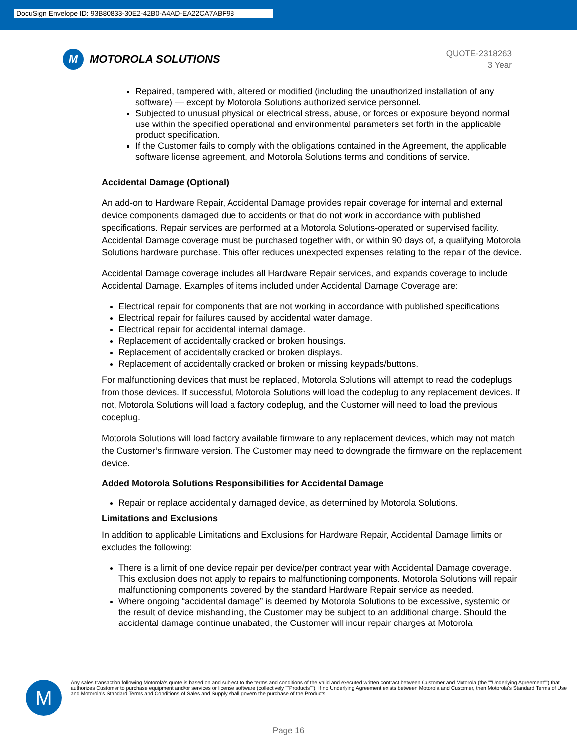DocuSign Envelope ID: 93B80833-30E2-42B0-A4AD-EA22CA7ABF98
M
MOTOROLA SOLUTIONS
QUOTE-2318263
3 Year
Repaired, tampered with, altered or modified (including the unauthorized installation of any software) — except by Motorola Solutions authorized service personnel.
Subjected to unusual physical or electrical stress, abuse, or forces or exposure beyond normal use within the specified operational and environmental parameters set forth in the applicable product specification.
If the Customer fails to comply with the obligations contained in the Agreement, the applicable software license agreement, and Motorola Solutions terms and conditions of service.
Accidental Damage (Optional)
An add-on to Hardware Repair, Accidental Damage provides repair coverage for internal and external device components damaged due to accidents or that do not work in accordance with published specifications. Repair services are performed at a Motorola Solutions-operated or supervised facility. Accidental Damage coverage must be purchased together with, or within 90 days of, a qualifying Motorola Solutions hardware purchase. This offer reduces unexpected expenses relating to the repair of the device.
Accidental Damage coverage includes all Hardware Repair services, and expands coverage to include Accidental Damage. Examples of items included under Accidental Damage Coverage are:
Electrical repair for components that are not working in accordance with published specifications
Electrical repair for failures caused by accidental water damage.
Electrical repair for accidental internal damage.
Replacement of accidentally cracked or broken housings.
Replacement of accidentally cracked or broken displays.
Replacement of accidentally cracked or broken or missing keypads/buttons.
For malfunctioning devices that must be replaced, Motorola Solutions will attempt to read the codeplugs from those devices. If successful, Motorola Solutions will load the codeplug to any replacement devices. If not, Motorola Solutions will load a factory codeplug, and the Customer will need to load the previous codeplug.
Motorola Solutions will load factory available firmware to any replacement devices, which may not match the Customer’s firmware version. The Customer may need to downgrade the firmware on the replacement device.
Added Motorola Solutions Responsibilities for Accidental Damage
Repair or replace accidentally damaged device, as determined by Motorola Solutions.
Limitations and Exclusions
In addition to applicable Limitations and Exclusions for Hardware Repair, Accidental Damage limits or excludes the following:
There is a limit of one device repair per device/per contract year with Accidental Damage coverage. This exclusion does not apply to repairs to malfunctioning components. Motorola Solutions will repair malfunctioning components covered by the standard Hardware Repair service as needed.
Where ongoing “accidental damage” is deemed by Motorola Solutions to be excessive, systemic or the result of device mishandling, the Customer may be subject to an additional charge. Should the accidental damage continue unabated, the Customer will incur repair charges at Motorola
M
Any sales transaction following Motorola's quote is based on and subject to the terms and conditions of the valid and executed written contract between Customer and Motorola (the ""Underlying Agreement"") that authorizes Customer to purchase equipment and/or services or license software (collectively ""Products""). If no Underlying Agreement exists between Motorola and Customer, then Motorola's Standard Terms of Use and Motorola's Standard Terms and Conditions of Sales and Supply shall govern the purchase of the Products.
Page 16